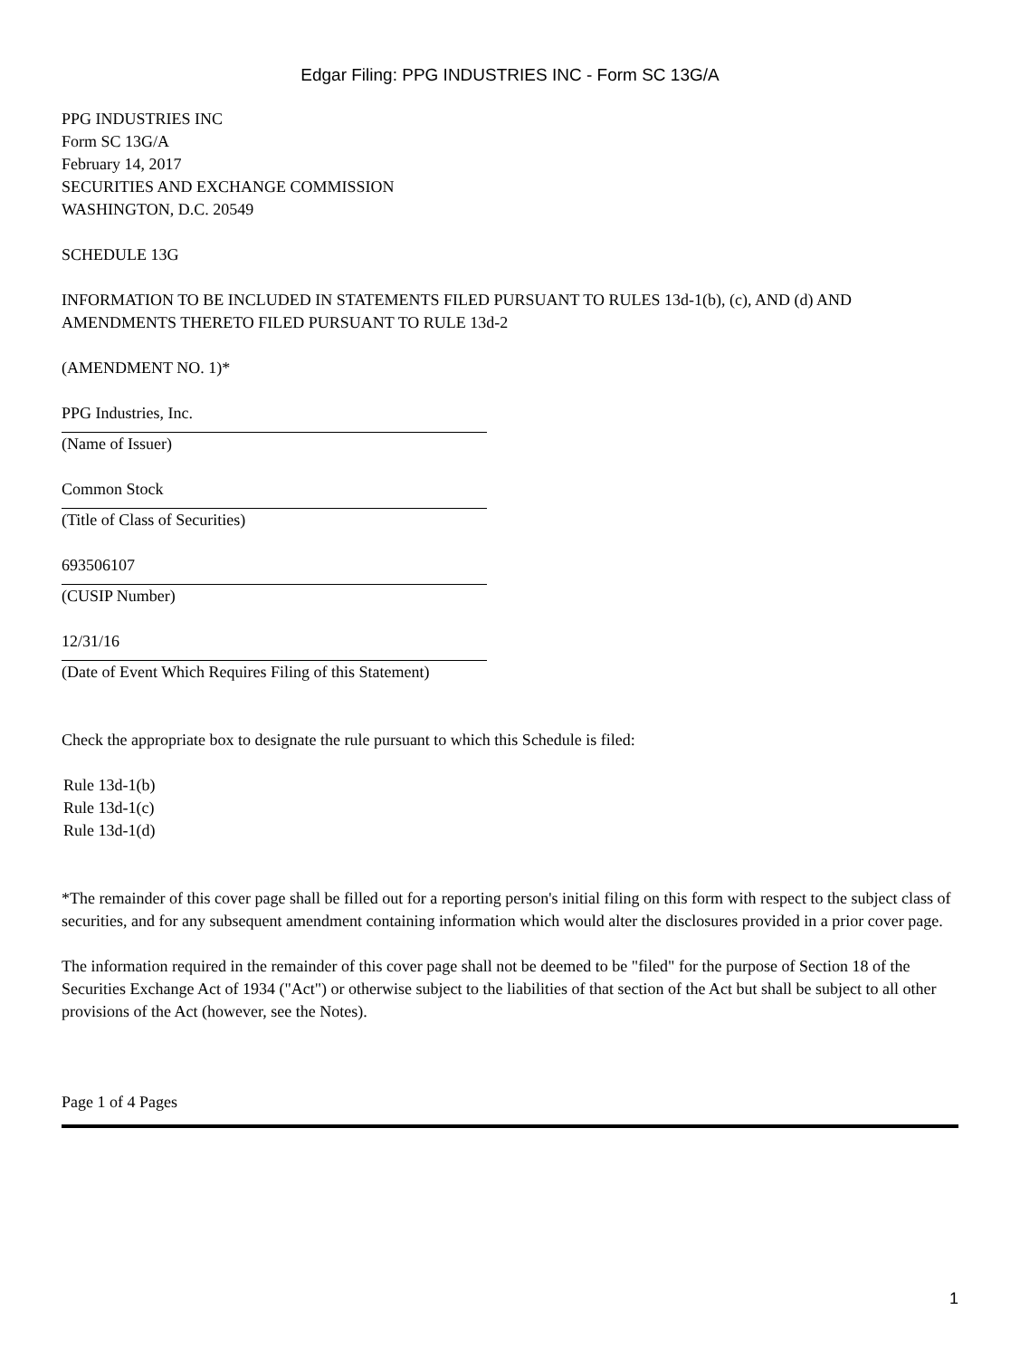Edgar Filing: PPG INDUSTRIES INC - Form SC 13G/A
PPG INDUSTRIES INC
Form SC 13G/A
February 14, 2017
SECURITIES AND EXCHANGE COMMISSION
WASHINGTON, D.C. 20549
SCHEDULE 13G
INFORMATION TO BE INCLUDED IN STATEMENTS FILED PURSUANT TO RULES 13d-1(b), (c), AND (d) AND AMENDMENTS THERETO FILED PURSUANT TO RULE 13d-2
(AMENDMENT NO. 1)*
PPG Industries, Inc.
(Name of Issuer)
Common Stock
(Title of Class of Securities)
693506107
(CUSIP Number)
12/31/16
(Date of Event Which Requires Filing of this Statement)
Check the appropriate box to designate the rule pursuant to which this Schedule is filed:
Rule 13d-1(b)
Rule 13d-1(c)
Rule 13d-1(d)
*The remainder of this cover page shall be filled out for a reporting person's initial filing on this form with respect to the subject class of securities, and for any subsequent amendment containing information which would alter the disclosures provided in a prior cover page.
The information required in the remainder of this cover page shall not be deemed to be "filed" for the purpose of Section 18 of the Securities Exchange Act of 1934 ("Act") or otherwise subject to the liabilities of that section of the Act but shall be subject to all other provisions of the Act (however, see the Notes).
Page 1 of 4 Pages
1